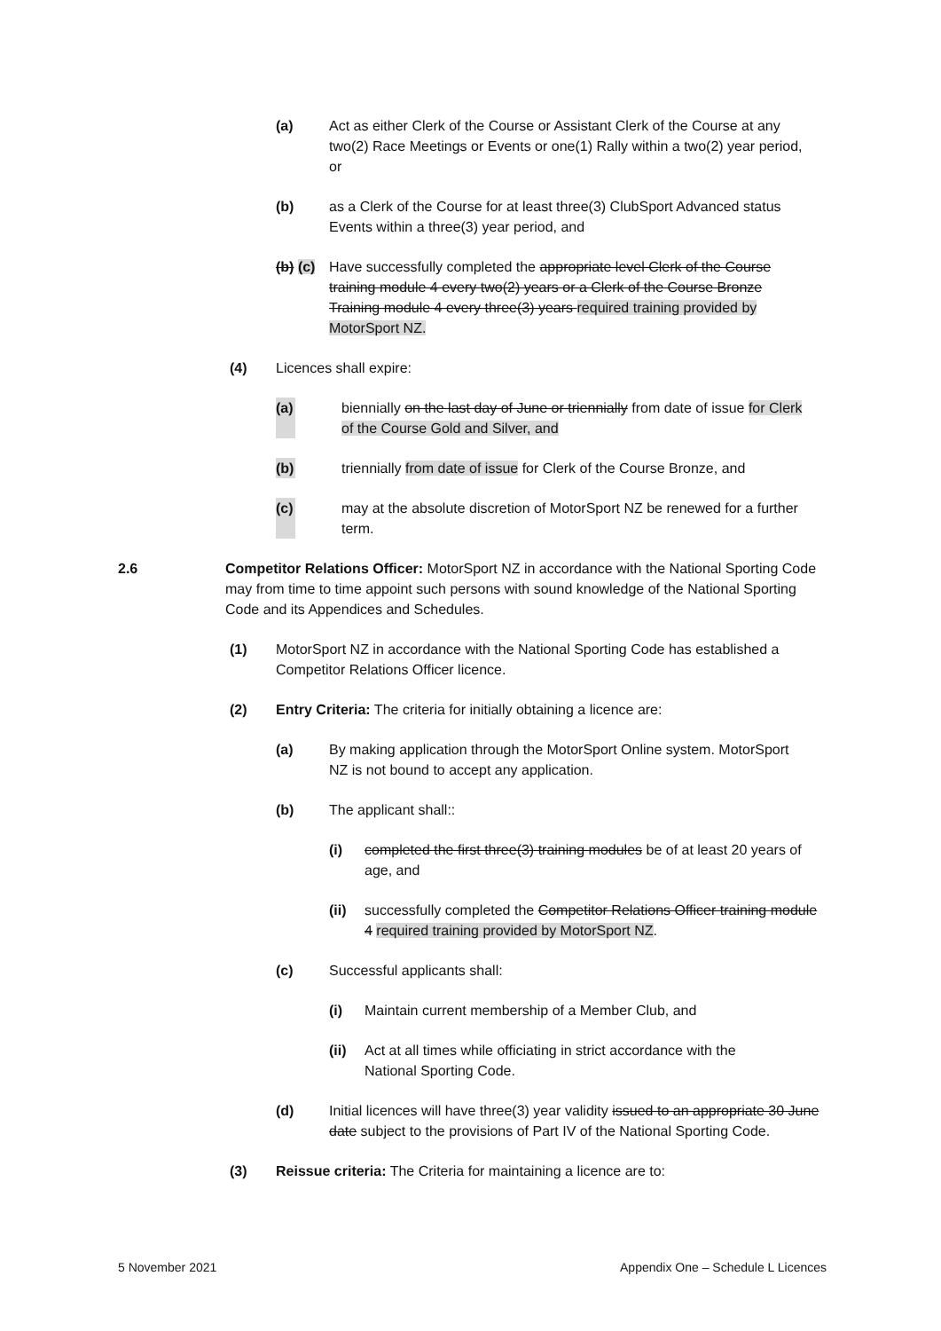(a) Act as either Clerk of the Course or Assistant Clerk of the Course at any two(2) Race Meetings or Events or one(1) Rally within a two(2) year period, or
(b) as a Clerk of the Course for at least three(3) ClubSport Advanced status Events within a three(3) year period, and
(b) (c) Have successfully completed the appropriate level Clerk of the Course training module 4 every two(2) years or a Clerk of the Course Bronze Training module 4 every three(3) years required training provided by MotorSport NZ.
(4) Licences shall expire:
(a) biennially on the last day of June or triennially from date of issue for Clerk of the Course Gold and Silver, and
(b) triennially from date of issue for Clerk of the Course Bronze, and
(c) may at the absolute discretion of MotorSport NZ be renewed for a further term.
2.6 Competitor Relations Officer: MotorSport NZ in accordance with the National Sporting Code may from time to time appoint such persons with sound knowledge of the National Sporting Code and its Appendices and Schedules.
(1) MotorSport NZ in accordance with the National Sporting Code has established a Competitor Relations Officer licence.
(2) Entry Criteria: The criteria for initially obtaining a licence are:
(a) By making application through the MotorSport Online system. MotorSport NZ is not bound to accept any application.
(b) The applicant shall::
(i) completed the first three(3) training modules be of at least 20 years of age, and
(ii) successfully completed the Competitor Relations Officer training module 4 required training provided by MotorSport NZ.
(c) Successful applicants shall:
(i) Maintain current membership of a Member Club, and
(ii) Act at all times while officiating in strict accordance with the National Sporting Code.
(d) Initial licences will have three(3) year validity issued to an appropriate 30 June date subject to the provisions of Part IV of the National Sporting Code.
(3) Reissue criteria: The Criteria for maintaining a licence are to:
5 November 2021 Appendix One – Schedule L Licences